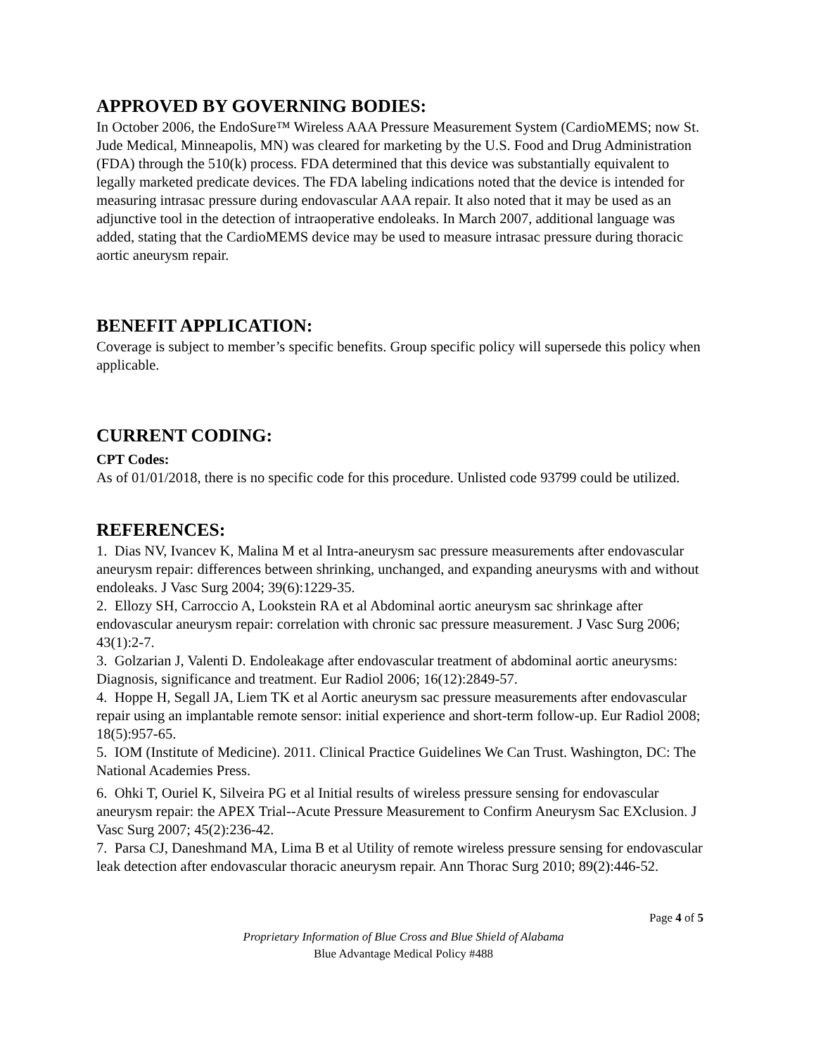APPROVED BY GOVERNING BODIES:
In October 2006, the EndoSure™ Wireless AAA Pressure Measurement System (CardioMEMS; now St. Jude Medical, Minneapolis, MN) was cleared for marketing by the U.S. Food and Drug Administration (FDA) through the 510(k) process. FDA determined that this device was substantially equivalent to legally marketed predicate devices. The FDA labeling indications noted that the device is intended for measuring intrasac pressure during endovascular AAA repair. It also noted that it may be used as an adjunctive tool in the detection of intraoperative endoleaks. In March 2007, additional language was added, stating that the CardioMEMS device may be used to measure intrasac pressure during thoracic aortic aneurysm repair.
BENEFIT APPLICATION:
Coverage is subject to member’s specific benefits. Group specific policy will supersede this policy when applicable.
CURRENT CODING:
CPT Codes:
As of 01/01/2018, there is no specific code for this procedure. Unlisted code 93799 could be utilized.
REFERENCES:
1. Dias NV, Ivancev K, Malina M et al Intra-aneurysm sac pressure measurements after endovascular aneurysm repair: differences between shrinking, unchanged, and expanding aneurysms with and without endoleaks. J Vasc Surg 2004; 39(6):1229-35.
2. Ellozy SH, Carroccio A, Lookstein RA et al Abdominal aortic aneurysm sac shrinkage after endovascular aneurysm repair: correlation with chronic sac pressure measurement. J Vasc Surg 2006; 43(1):2-7.
3. Golzarian J, Valenti D. Endoleakage after endovascular treatment of abdominal aortic aneurysms: Diagnosis, significance and treatment. Eur Radiol 2006; 16(12):2849-57.
4. Hoppe H, Segall JA, Liem TK et al Aortic aneurysm sac pressure measurements after endovascular repair using an implantable remote sensor: initial experience and short-term follow-up. Eur Radiol 2008; 18(5):957-65.
5. IOM (Institute of Medicine). 2011. Clinical Practice Guidelines We Can Trust. Washington, DC: The National Academies Press.
6. Ohki T, Ouriel K, Silveira PG et al Initial results of wireless pressure sensing for endovascular aneurysm repair: the APEX Trial--Acute Pressure Measurement to Confirm Aneurysm Sac EXclusion. J Vasc Surg 2007; 45(2):236-42.
7. Parsa CJ, Daneshmand MA, Lima B et al Utility of remote wireless pressure sensing for endovascular leak detection after endovascular thoracic aneurysm repair. Ann Thorac Surg 2010; 89(2):446-52.
Page 4 of 5
Proprietary Information of Blue Cross and Blue Shield of Alabama
Blue Advantage Medical Policy #488